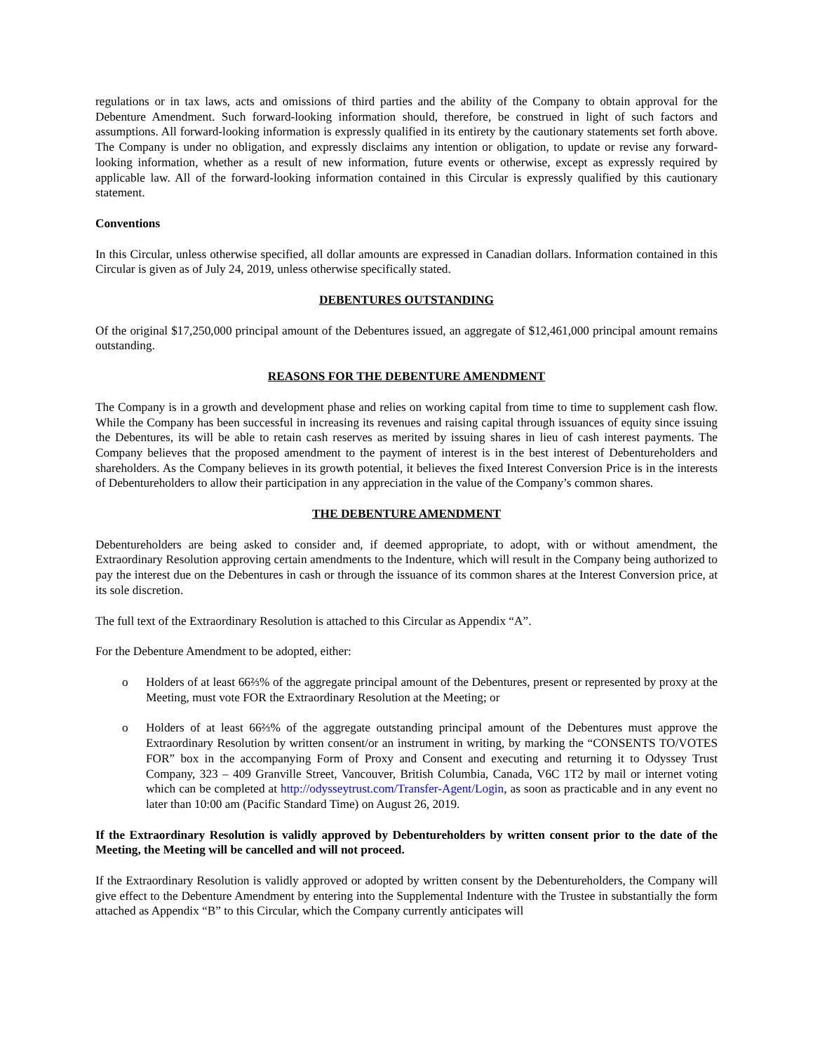regulations or in tax laws, acts and omissions of third parties and the ability of the Company to obtain approval for the Debenture Amendment. Such forward-looking information should, therefore, be construed in light of such factors and assumptions. All forward-looking information is expressly qualified in its entirety by the cautionary statements set forth above. The Company is under no obligation, and expressly disclaims any intention or obligation, to update or revise any forward-looking information, whether as a result of new information, future events or otherwise, except as expressly required by applicable law. All of the forward-looking information contained in this Circular is expressly qualified by this cautionary statement.
Conventions
In this Circular, unless otherwise specified, all dollar amounts are expressed in Canadian dollars. Information contained in this Circular is given as of July 24, 2019, unless otherwise specifically stated.
DEBENTURES OUTSTANDING
Of the original $17,250,000 principal amount of the Debentures issued, an aggregate of $12,461,000 principal amount remains outstanding.
REASONS FOR THE DEBENTURE AMENDMENT
The Company is in a growth and development phase and relies on working capital from time to time to supplement cash flow. While the Company has been successful in increasing its revenues and raising capital through issuances of equity since issuing the Debentures, its will be able to retain cash reserves as merited by issuing shares in lieu of cash interest payments. The Company believes that the proposed amendment to the payment of interest is in the best interest of Debentureholders and shareholders. As the Company believes in its growth potential, it believes the fixed Interest Conversion Price is in the interests of Debentureholders to allow their participation in any appreciation in the value of the Company’s common shares.
THE DEBENTURE AMENDMENT
Debentureholders are being asked to consider and, if deemed appropriate, to adopt, with or without amendment, the Extraordinary Resolution approving certain amendments to the Indenture, which will result in the Company being authorized to pay the interest due on the Debentures in cash or through the issuance of its common shares at the Interest Conversion price, at its sole discretion.
The full text of the Extraordinary Resolution is attached to this Circular as Appendix “A”.
For the Debenture Amendment to be adopted, either:
o Holders of at least 66⅔% of the aggregate principal amount of the Debentures, present or represented by proxy at the Meeting, must vote FOR the Extraordinary Resolution at the Meeting; or
o Holders of at least 66⅔% of the aggregate outstanding principal amount of the Debentures must approve the Extraordinary Resolution by written consent/or an instrument in writing, by marking the “CONSENTS TO/VOTES FOR” box in the accompanying Form of Proxy and Consent and executing and returning it to Odyssey Trust Company, 323 – 409 Granville Street, Vancouver, British Columbia, Canada, V6C 1T2 by mail or internet voting which can be completed at http://odysseytrust.com/Transfer-Agent/Login, as soon as practicable and in any event no later than 10:00 am (Pacific Standard Time) on August 26, 2019.
If the Extraordinary Resolution is validly approved by Debentureholders by written consent prior to the date of the Meeting, the Meeting will be cancelled and will not proceed.
If the Extraordinary Resolution is validly approved or adopted by written consent by the Debentureholders, the Company will give effect to the Debenture Amendment by entering into the Supplemental Indenture with the Trustee in substantially the form attached as Appendix “B” to this Circular, which the Company currently anticipates will